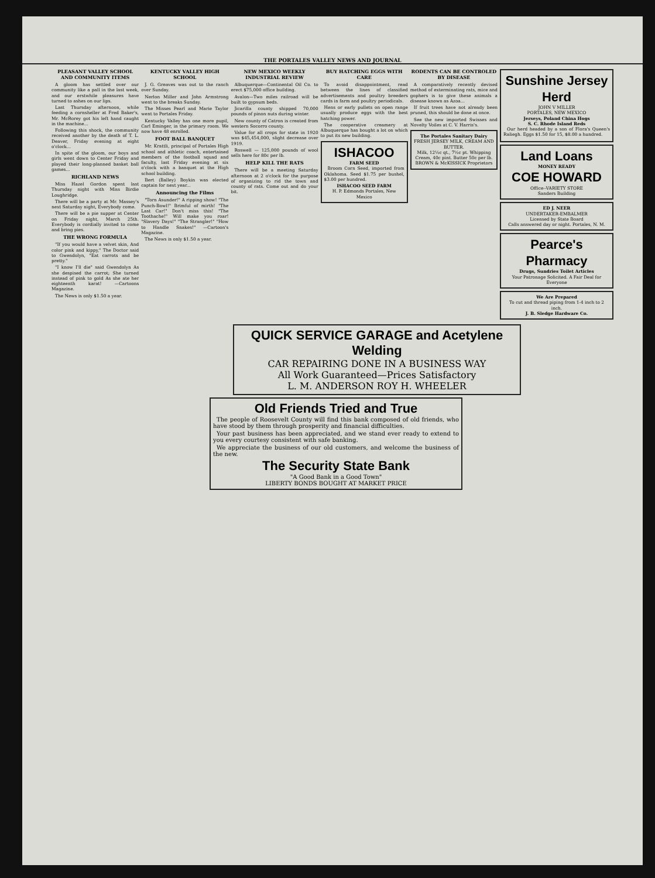THE PORTALES VALLEY NEWS AND JOURNAL
PLEASANT VALLEY SCHOOL AND COMMUNITY ITEMS
A gloom has settled over our community like a pall in the last week, and our erstwhile pleasures have turned to ashes on our lips.
Last Thursday afternoon, while feeding a cornsheller at Fred Baker's, Mr. McRorey got his left hand caught in the machine...
Following this shock, the community received another by the death of T. L. Deaver, Friday evening at eight o'clock...
In spite of the gloom, our boys and girls went down to Center Friday and played their long-planned basket ball games...
RICHLAND NEWS
Miss Hazel Gordon spent last Thursday night with Miss Birdie Loughridge.
There will be a party at Mr. Massey's next Saturday night, Everybody come.
There will be a pie supper at Center on Friday night, March 25th. Everybody is cordially invited to come and bring pies.
THE WRONG FORMULA
"If you would have a velvet skin, And color pink and kippy," The Doctor said to Gwendolyn, "Eat carrots and be pretty."
"I know I'll die" said Gwendolyn As she despised the carrot; She turned instead of pink to gold As she ate her eighteenth karat! —Cartoons Magazine.
The News is only $1.50 a year.
KENTUCKY VALLEY HIGH SCHOOL
J. G. Greaves was out to the ranch over Sunday.
Nerlon Miller and John Armstrong went to the breaks Sunday.
The Misses Pearl and Marie Taylor went to Portales Friday.
Kentucky Valley has one more pupil, Carl Eminger, in the primary room. We now have 48 enrolled.
FOOT BALL BANQUET
Mr. Krattli, principal of Portales High school and athletic coach, entertained members of the football squad and faculty, last Friday evening at six o'clock with a banquet at the High school building.
Bert (Balley) Boykin was elected captain for next year...
Announcing the Films
"Torn Asunder!" A ripping show! "The Punch-Bowl!" Brimful of mirth! "The Last Car!" Don't miss this! "The Toothache!" Will make you roar! "Slavery Days!" "The Strangler!" "How to Handle Snakes!" —Cartoon's Magazine.
The News is only $1.50 a year.
NEW MEXICO WEEKLY INDUSTRIAL REVIEW
Albuquerque—Continental Oil Co. to erect $75,000 office building.
Avalon—Two miles railroad will be built to gypsum beds.
Jicarilla county shipped 70,000 pounds of pinon nuts during winter.
New county of Catron is created from western Socorro county.
Value for all crops for state in 1920 was $45,454,000, slight decrease over 1919.
Roswell — 125,000 pounds of wool sells here for 80c per lb.
HELP KILL THE RATS
There will be a meeting Saturday afternoon at 2 o'clock for the purpose of organizing to rid the town and county of rats. Come out and do your bit.
BUY HATCHING EGGS WITH CARE
To avoid disappointment, read between the lines of classified advertisements and poultry breeders cards in farm and poultry periodicals.
Hens or early pullets on open range usually produce eggs with the best hatching power.
The cooperative creamery at Albuquerque has bought a lot on which to put its new building.
ISHACOO
FARM SEED
Broom Corn Seed, imported from Oklahoma. Seed $1.75 per bushel, $3.00 per hundred.
ISHACOO SEED FARM
H. P. Edmonds Portales, New Mexico
RODENTS CAN BE CONTROLED BY DISEASE
A comparatively recently devised method of exterminating rats, mice and gophers is to give these animals a disease known as Azoa...
If fruit trees have not already been pruned, this should be done at once.
See the new imported Swisses and Novelty Voiles at C. V. Harris's.
The Portales Sanitary Dairy
FRESH JERSEY MILK, CREAM AND BUTTER.
Milk, 12½c qt., 7½c pt. Whipping Cream, 40c pint. Butter 50c per lb.
BROWN & McKISSICK Proprietors
Sunshine Jersey Herd
JOHN V MILLER
PORTALES, NEW MEXICO
Jerseys, Poland China Hogs
S. C. Rhode Island Reds
Our herd headed by a son of Flora's Queen's Raliegh. Eggs $1.50 for 15, $8.00 a hundred.
Land Loans
MONEY READY
COE HOWARD
Office--VARIETY STORE
Sanders Building
ED J. NEER
UNDERTAKER-EMBALMER
Licensed by State Board
Calls answered day or night. Portales, N. M.
Pearce's Pharmacy
Drugs, Sundries Toilet Articles
Your Patronage Solicited. A Fair Deal for Everyone
We Are Prepared
To cut and thread piping from 1-4 inch to 2 inch.
J. B. Sledge Hardware Co.
QUICK SERVICE GARAGE and Acetylene Welding
CAR REPAIRING DONE IN A BUSINESS WAY
All Work Guaranteed—Prices Satisfactory
L. M. ANDERSON ROY H. WHEELER
Old Friends Tried and True
The people of Roosevelt County will find this bank composed of old friends, who have stood by them through prosperity and financial difficulties.
Your past business has been appreciated, and we stand ever ready to extend to you every courtesy consistent with safe banking.
We appreciate the business of our old customers, and welcome the business of the new.
The Security State Bank
"A Good Bank in a Good Town"
LIBERTY BONDS BOUGHT AT MARKET PRICE